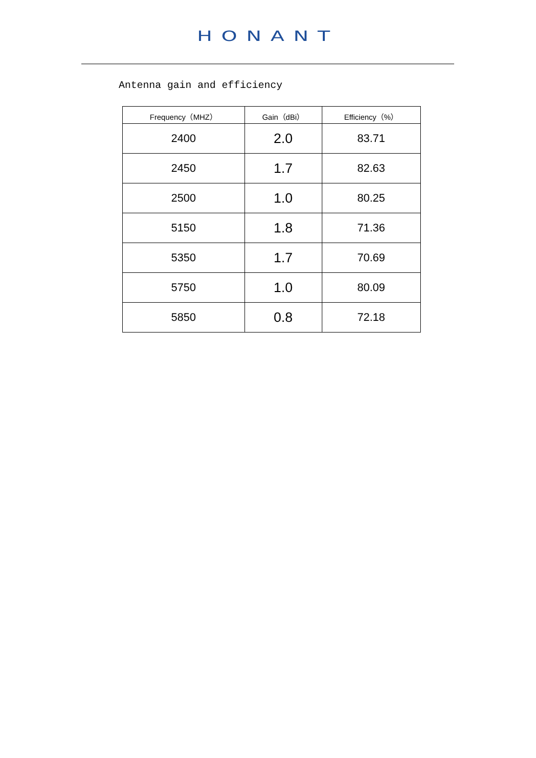HONANT
Antenna gain and efficiency
| Frequency（MHZ） | Gain（dBi） | Efficiency（%） |
| --- | --- | --- |
| 2400 | 2.0 | 83.71 |
| 2450 | 1.7 | 82.63 |
| 2500 | 1.0 | 80.25 |
| 5150 | 1.8 | 71.36 |
| 5350 | 1.7 | 70.69 |
| 5750 | 1.0 | 80.09 |
| 5850 | 0.8 | 72.18 |